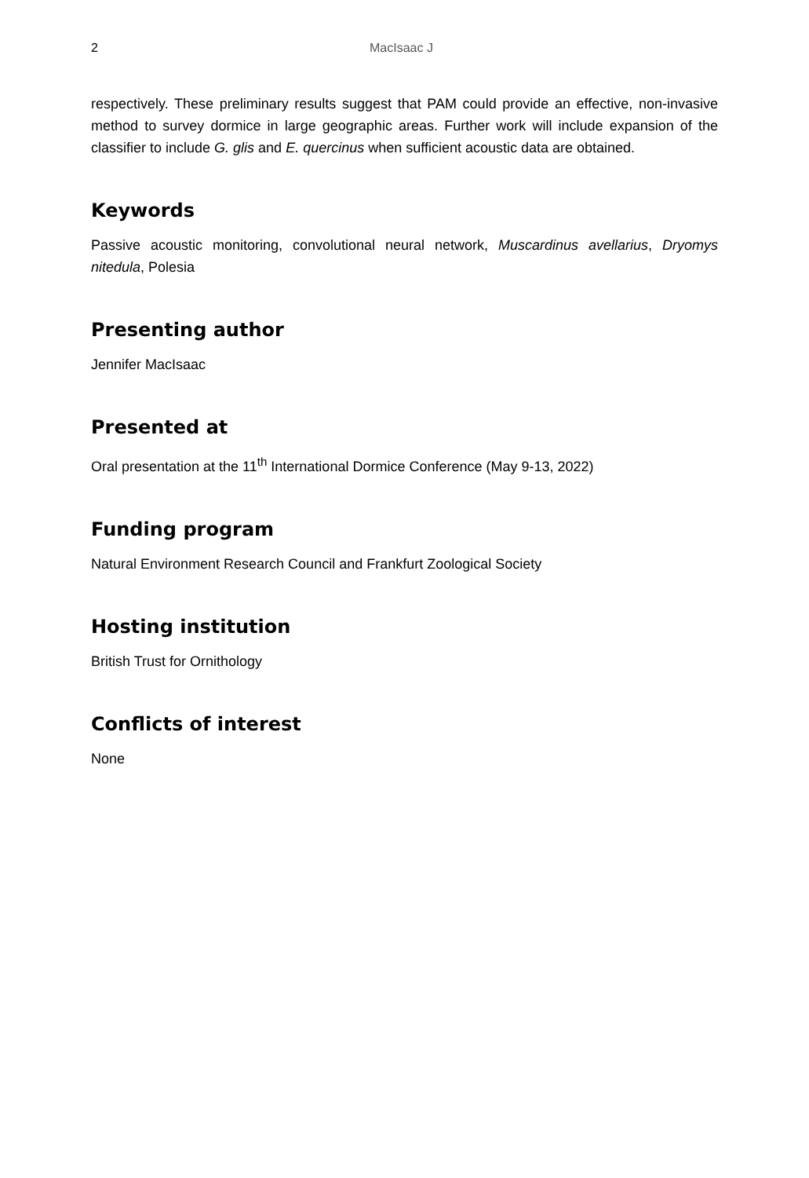2 MacIsaac J
respectively. These preliminary results suggest that PAM could provide an effective, non-invasive method to survey dormice in large geographic areas. Further work will include expansion of the classifier to include G. glis and E. quercinus when sufficient acoustic data are obtained.
Keywords
Passive acoustic monitoring, convolutional neural network, Muscardinus avellarius, Dryomys nitedula, Polesia
Presenting author
Jennifer MacIsaac
Presented at
Oral presentation at the 11<sup>th</sup> International Dormice Conference (May 9-13, 2022)
Funding program
Natural Environment Research Council and Frankfurt Zoological Society
Hosting institution
British Trust for Ornithology
Conflicts of interest
None